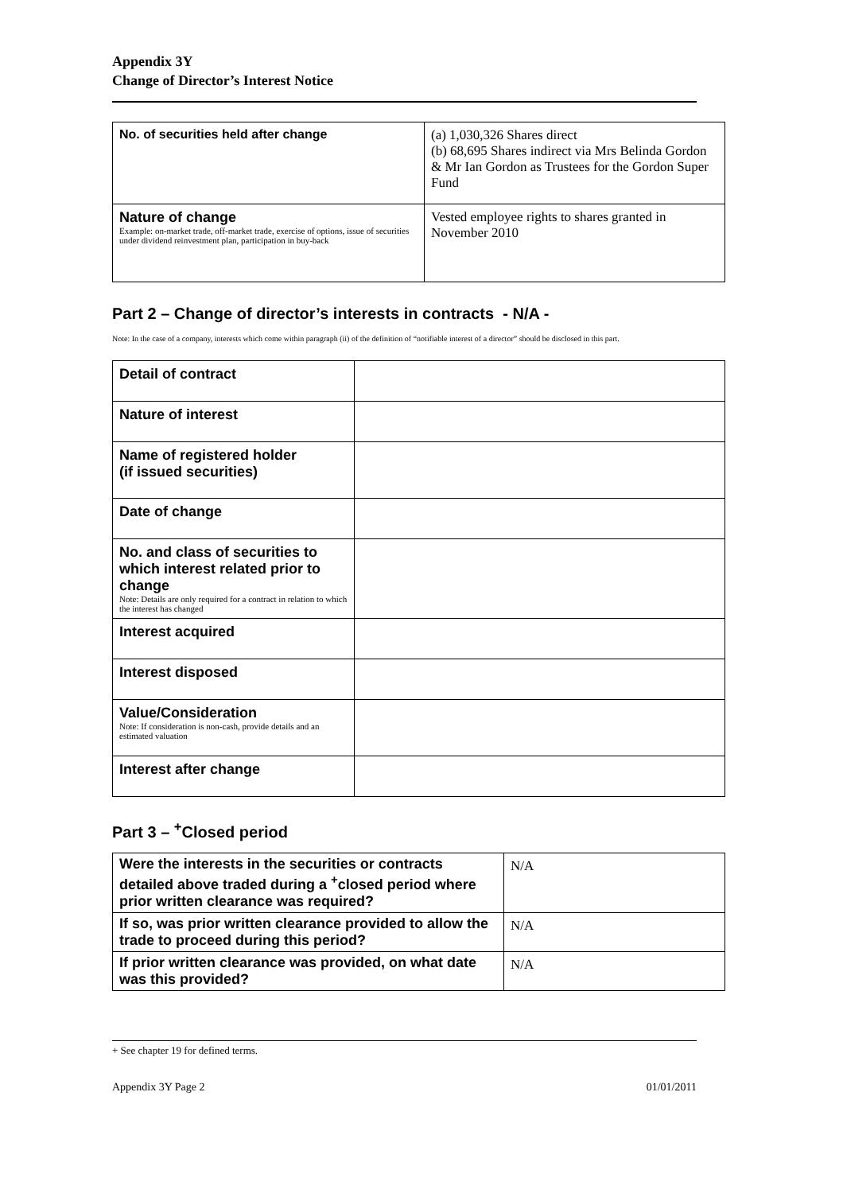Appendix 3Y
Change of Director’s Interest Notice
| No. of securities held after change | (a) 1,030,326 Shares direct (b) 68,695 Shares indirect via Mrs Belinda Gordon & Mr Ian Gordon as Trustees for the Gordon Super Fund |
| Nature of change Example: on-market trade, off-market trade, exercise of options, issue of securities under dividend reinvestment plan, participation in buy-back | Vested employee rights to shares granted in November 2010 |
Part 2 – Change of director’s interests in contracts - N/A -
Note: In the case of a company, interests which come within paragraph (ii) of the definition of “notifiable interest of a director” should be disclosed in this part.
| Detail of contract | |
| Nature of interest | |
| Name of registered holder (if issued securities) | |
| Date of change | |
| No. and class of securities to which interest related prior to change Note: Details are only required for a contract in relation to which the interest has changed | |
| Interest acquired | |
| Interest disposed | |
| Value/Consideration Note: If consideration is non-cash, provide details and an estimated valuation | |
| Interest after change | |
Part 3 – <sup>+</sup>Closed period
| Were the interests in the securities or contracts detailed above traded during a <sup>+</sup>closed period where prior written clearance was required? | N/A |
| If so, was prior written clearance provided to allow the trade to proceed during this period? | N/A |
| If prior written clearance was provided, on what date was this provided? | N/A |
+ See chapter 19 for defined terms.
Appendix 3Y Page 2 01/01/2011